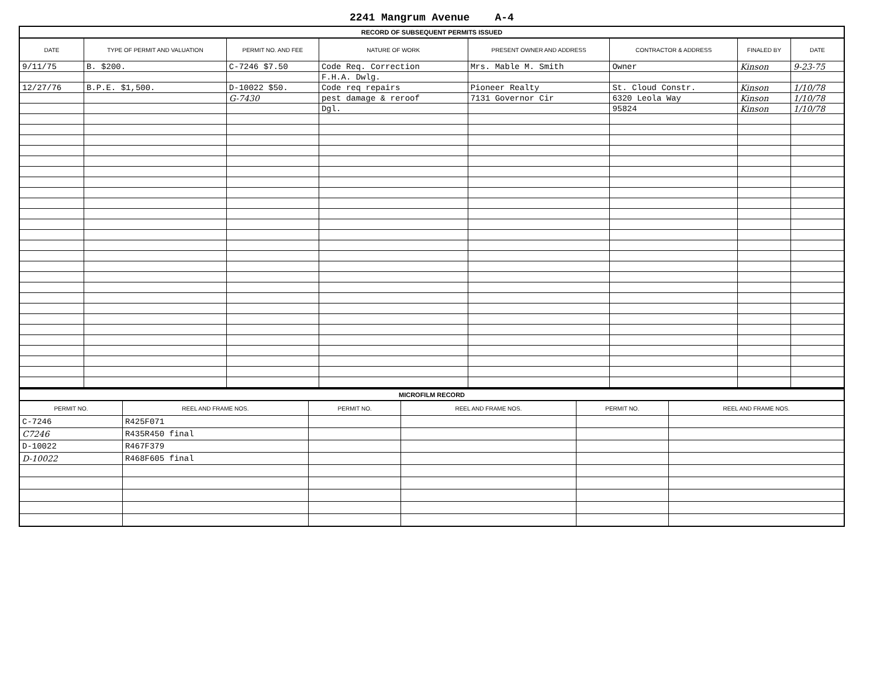2241 Mangrum Avenue A-4
RECORD OF SUBSEQUENT PERMITS ISSUED
| DATE | TYPE OF PERMIT AND VALUATION | PERMIT NO. AND FEE | NATURE OF WORK | PRESENT OWNER AND ADDRESS | CONTRACTOR & ADDRESS | FINALED BY | DATE |
| --- | --- | --- | --- | --- | --- | --- | --- |
| 9/11/75 | B. $200. | C-7246 $7.50 | Code Req. Correction | Mrs. Mable M. Smith | Owner | Kinson | 9-23-75 |
| | | | F.H.A. Dwlg. | | | | |
| 12/27/76 | B.P.E. $1,500. | D-10022 $50. | Code req repairs | Pioneer Realty | St. Cloud Constr. | Kinson | 1/10/78 |
| | | G-7430 | pest damage & reroof | 7131 Governor Cir | 6320 Leola Way | Kinson | 1/10/78 |
| | | | Dgl. | | 95824 | Kinson | 1/10/78 |
MICROFILM RECORD
| PERMIT NO. | REEL AND FRAME NOS. | PERMIT NO. | REEL AND FRAME NOS. | PERMIT NO. | REEL AND FRAME NOS. |
| --- | --- | --- | --- | --- | --- |
| C-7246 | R425F071 | | | | |
| C7246 | R435R450 final | | | | |
| D-10022 | R467F379 | | | | |
| D-10022 | R468F605 final | | | | |